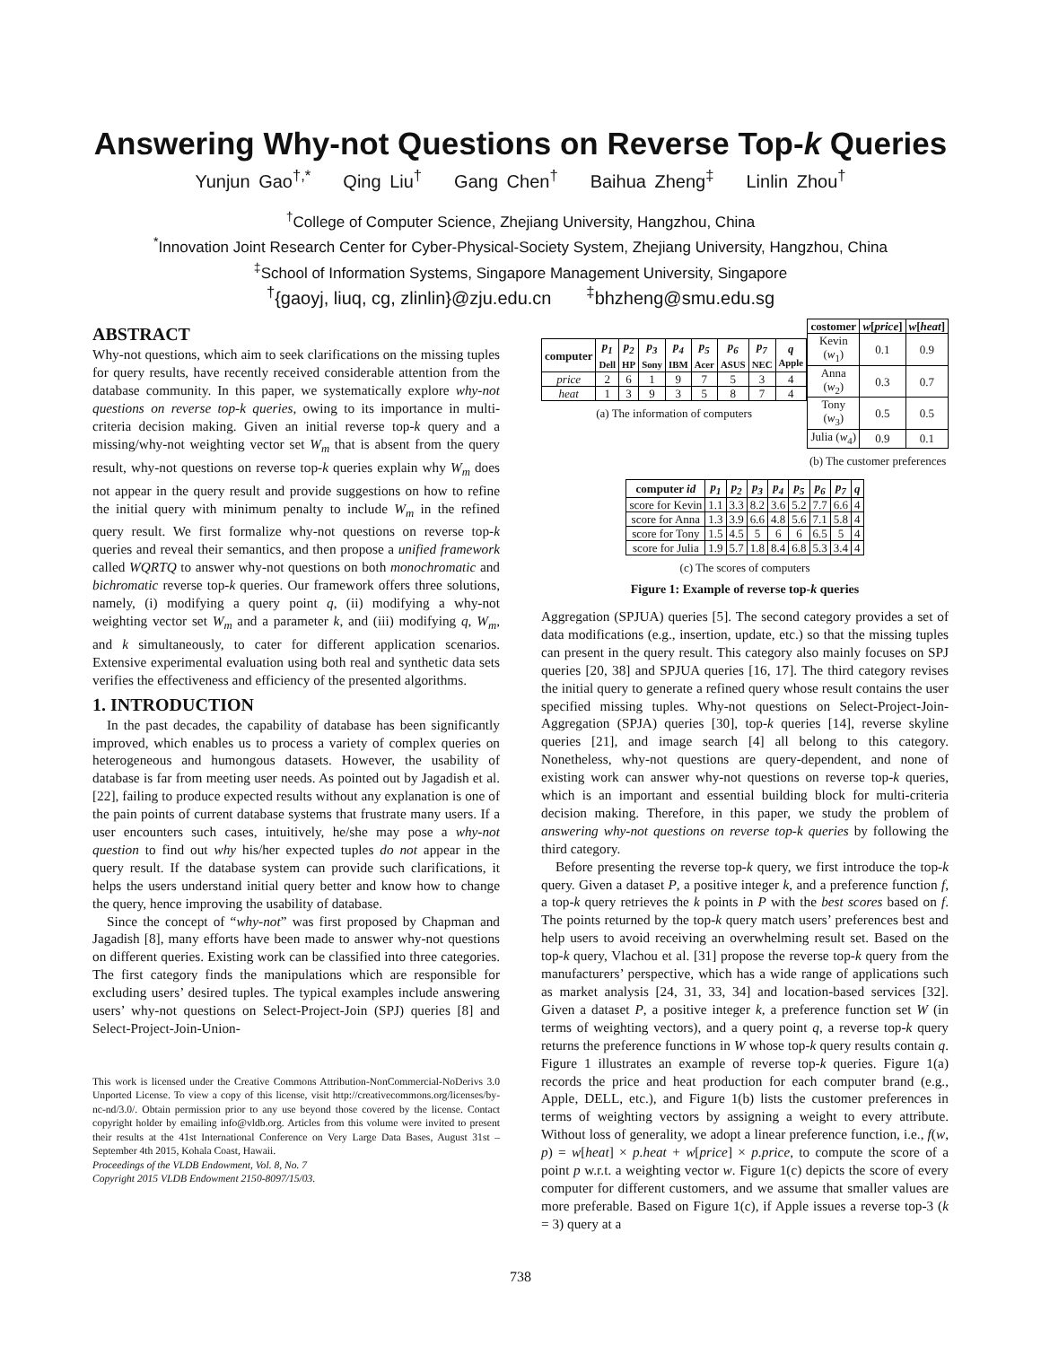Answering Why-not Questions on Reverse Top-k Queries
Yunjun Gao<sup>†,*</sup> Qing Liu<sup>†</sup> Gang Chen<sup>†</sup> Baihua Zheng<sup>‡</sup> Linlin Zhou<sup>†</sup>
<sup>†</sup> College of Computer Science, Zhejiang University, Hangzhou, China
<sup>*</sup> Innovation Joint Research Center for Cyber-Physical-Society System, Zhejiang University, Hangzhou, China
<sup>‡</sup> School of Information Systems, Singapore Management University, Singapore
<sup>†</sup>{gaoyj, liuq, cg, zlinlin}@zju.edu.cn <sup>‡</sup>bhzheng@smu.edu.sg
ABSTRACT
Why-not questions, which aim to seek clarifications on the missing tuples for query results, have recently received considerable attention from the database community. In this paper, we systematically explore why-not questions on reverse top-k queries, owing to its importance in multi-criteria decision making. Given an initial reverse top-k query and a missing/why-not weighting vector set W<sub>m</sub> that is absent from the query result, why-not questions on reverse top-k queries explain why W<sub>m</sub> does not appear in the query result and provide suggestions on how to refine the initial query with minimum penalty to include W<sub>m</sub> in the refined query result. We first formalize why-not questions on reverse top-k queries and reveal their semantics, and then propose a unified framework called WQRTQ to answer why-not questions on both monochromatic and bichromatic reverse top-k queries. Our framework offers three solutions, namely, (i) modifying a query point q, (ii) modifying a why-not weighting vector set W<sub>m</sub> and a parameter k, and (iii) modifying q, W<sub>m</sub>, and k simultaneously, to cater for different application scenarios. Extensive experimental evaluation using both real and synthetic data sets verifies the effectiveness and efficiency of the presented algorithms.
1. INTRODUCTION
In the past decades, the capability of database has been significantly improved, which enables us to process a variety of complex queries on heterogeneous and humongous datasets. However, the usability of database is far from meeting user needs. As pointed out by Jagadish et al. [22], failing to produce expected results without any explanation is one of the pain points of current database systems that frustrate many users. If a user encounters such cases, intuitively, he/she may pose a why-not question to find out why his/her expected tuples do not appear in the query result. If the database system can provide such clarifications, it helps the users understand initial query better and know how to change the query, hence improving the usability of database.
Since the concept of “why-not” was first proposed by Chapman and Jagadish [8], many efforts have been made to answer why-not questions on different queries. Existing work can be classified into three categories. The first category finds the manipulations which are responsible for excluding users’ desired tuples. The typical examples include answering users’ why-not questions on Select-Project-Join (SPJ) queries [8] and Select-Project-Join-Union-
This work is licensed under the Creative Commons Attribution-NonCommercial-NoDerivs 3.0 Unported License. To view a copy of this license, visit http://creativecommons.org/licenses/by-nc-nd/3.0/. Obtain permission prior to any use beyond those covered by the license. Contact copyright holder by emailing info@vldb.org. Articles from this volume were invited to present their results at the 41st International Conference on Very Large Data Bases, August 31st – September 4th 2015, Kohala Coast, Hawaii.
Proceedings of the VLDB Endowment, Vol. 8, No. 7
Copyright 2015 VLDB Endowment 2150-8097/15/03.
| computer | p<sub>1</sub> Dell | p<sub>2</sub> HP | p<sub>3</sub> Sony | p<sub>4</sub> IBM | p<sub>5</sub> Acer | p<sub>6</sub> ASUS | p<sub>7</sub> NEC | q Apple |
| --- | --- | --- | --- | --- | --- | --- | --- | --- |
| price | 2 | 6 | 1 | 9 | 7 | 5 | 3 | 4 |
| heat | 1 | 3 | 9 | 3 | 5 | 8 | 7 | 4 |
(a) The information of computers
| costomer | w [ price ] | w [ heat ] |
| --- | --- | --- |
| Kevin ( w<sub>1</sub>) | 0.1 | 0.9 |
| Anna ( w<sub>2</sub>) | 0.3 | 0.7 |
| Tony ( w<sub>3</sub>) | 0.5 | 0.5 |
| Julia ( w<sub>4</sub>) | 0.9 | 0.1 |
(b) The customer preferences
| computer id | p<sub>1</sub> | p<sub>2</sub> | p<sub>3</sub> | p<sub>4</sub> | p<sub>5</sub> | p<sub>6</sub> | p<sub>7</sub> | q |
| --- | --- | --- | --- | --- | --- | --- | --- | --- |
| score for Kevin | 1.1 | 3.3 | 8.2 | 3.6 | 5.2 | 7.7 | 6.6 | 4 |
| score for Anna | 1.3 | 3.9 | 6.6 | 4.8 | 5.6 | 7.1 | 5.8 | 4 |
| score for Tony | 1.5 | 4.5 | 5 | 6 | 6 | 6.5 | 5 | 4 |
| score for Julia | 1.9 | 5.7 | 1.8 | 8.4 | 6.8 | 5.3 | 3.4 | 4 |
(c) The scores of computers
Figure 1: Example of reverse top-k queries
Aggregation (SPJUA) queries [5]. The second category provides a set of data modifications (e.g., insertion, update, etc.) so that the missing tuples can present in the query result. This category also mainly focuses on SPJ queries [20, 38] and SPJUA queries [16, 17]. The third category revises the initial query to generate a refined query whose result contains the user specified missing tuples. Why-not questions on Select-Project-Join-Aggregation (SPJA) queries [30], top-k queries [14], reverse skyline queries [21], and image search [4] all belong to this category. Nonetheless, why-not questions are query-dependent, and none of existing work can answer why-not questions on reverse top-k queries, which is an important and essential building block for multi-criteria decision making. Therefore, in this paper, we study the problem of answering why-not questions on reverse top-k queries by following the third category.
Before presenting the reverse top-k query, we first introduce the top-k query. Given a dataset P, a positive integer k, and a preference function f, a top-k query retrieves the k points in P with the best scores based on f. The points returned by the top-k query match users’ preferences best and help users to avoid receiving an overwhelming result set. Based on the top-k query, Vlachou et al. [31] propose the reverse top-k query from the manufacturers’ perspective, which has a wide range of applications such as market analysis [24, 31, 33, 34] and location-based services [32]. Given a dataset P, a positive integer k, a preference function set W (in terms of weighting vectors), and a query point q, a reverse top-k query returns the preference functions in W whose top-k query results contain q. Figure 1 illustrates an example of reverse top-k queries. Figure 1(a) records the price and heat production for each computer brand (e.g., Apple, DELL, etc.), and Figure 1(b) lists the customer preferences in terms of weighting vectors by assigning a weight to every attribute. Without loss of generality, we adopt a linear preference function, i.e., f(w, p) = w[heat] × p.heat + w[price] × p.price, to compute the score of a point p w.r.t. a weighting vector w. Figure 1(c) depicts the score of every computer for different customers, and we assume that smaller values are more preferable. Based on Figure 1(c), if Apple issues a reverse top-3 (k = 3) query at a
738